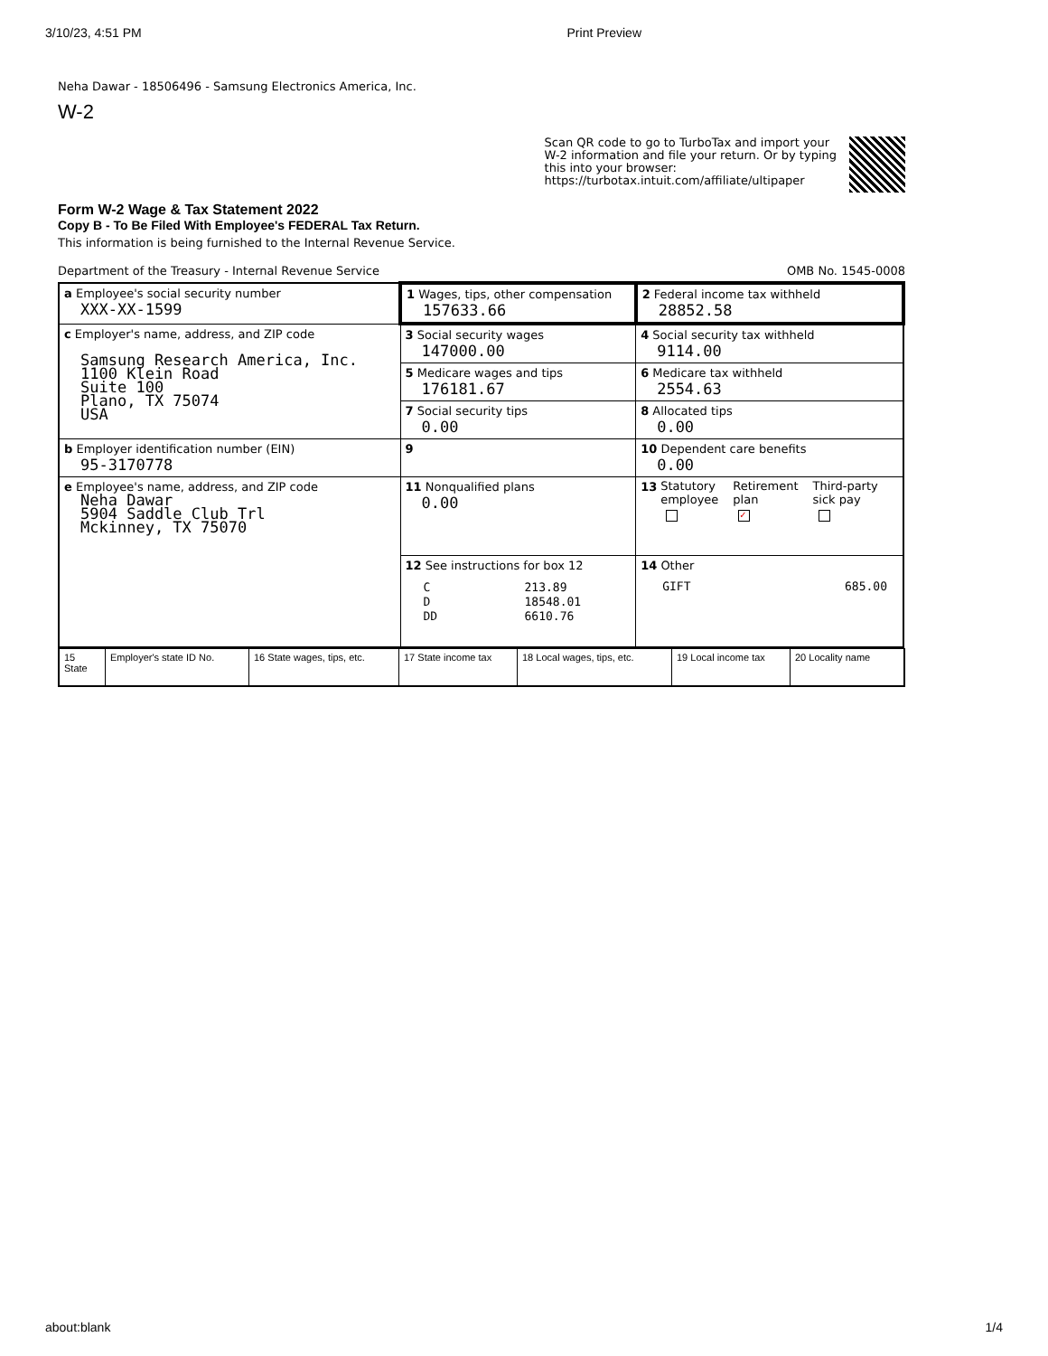3/10/23, 4:51 PM Print Preview
Neha Dawar - 18506496 - Samsung Electronics America, Inc.
W-2
Scan QR code to go to TurboTax and import your
W-2 information and file your return. Or by typing
this into your browser:
https://turbotax.intuit.com/affiliate/ultipaper
Form W-2 Wage & Tax Statement 2022
Copy B - To Be Filed With Employee's FEDERAL Tax Return.
This information is being furnished to the Internal Revenue Service.
Department of the Treasury - Internal Revenue Service OMB No. 1545-0008
| a Employee's social security number XXX-XX-1599 | 1 Wages, tips, other compensation 157633.66 | 2 Federal income tax withheld 28852.58 |
| c Employer's name, address, and ZIP code Samsung Research America, Inc. 1100 Klein Road Suite 100 Plano, TX 75074 USA | 3 Social security wages 147000.00 | 4 Social security tax withheld 9114.00 |
| | 5 Medicare wages and tips 176181.67 | 6 Medicare tax withheld 2554.63 |
| | 7 Social security tips 0.00 | 8 Allocated tips 0.00 |
| b Employer identification number (EIN) 95-3170778 | 9 | 10 Dependent care benefits 0.00 |
| e Employee's name, address, and ZIP code Neha Dawar 5904 Saddle Club Trl Mckinney, TX 75070 | 11 Nonqualified plans 0.00 | 13 Statutory employee Retirement plan ✓ Third-party sick pay |
| | 12 See instructions for box 12 / C / 213.89 / / D / 18548.01 / / DD / 6610.76 / | 14 Other GIFT 685.00 |
| 15 State | Employer's state ID No. | 16 State wages, tips, etc. | 17 State income tax | 18 Local wages, tips, etc. | 19 Local income tax | 20 Locality name |
about:blank 1/4